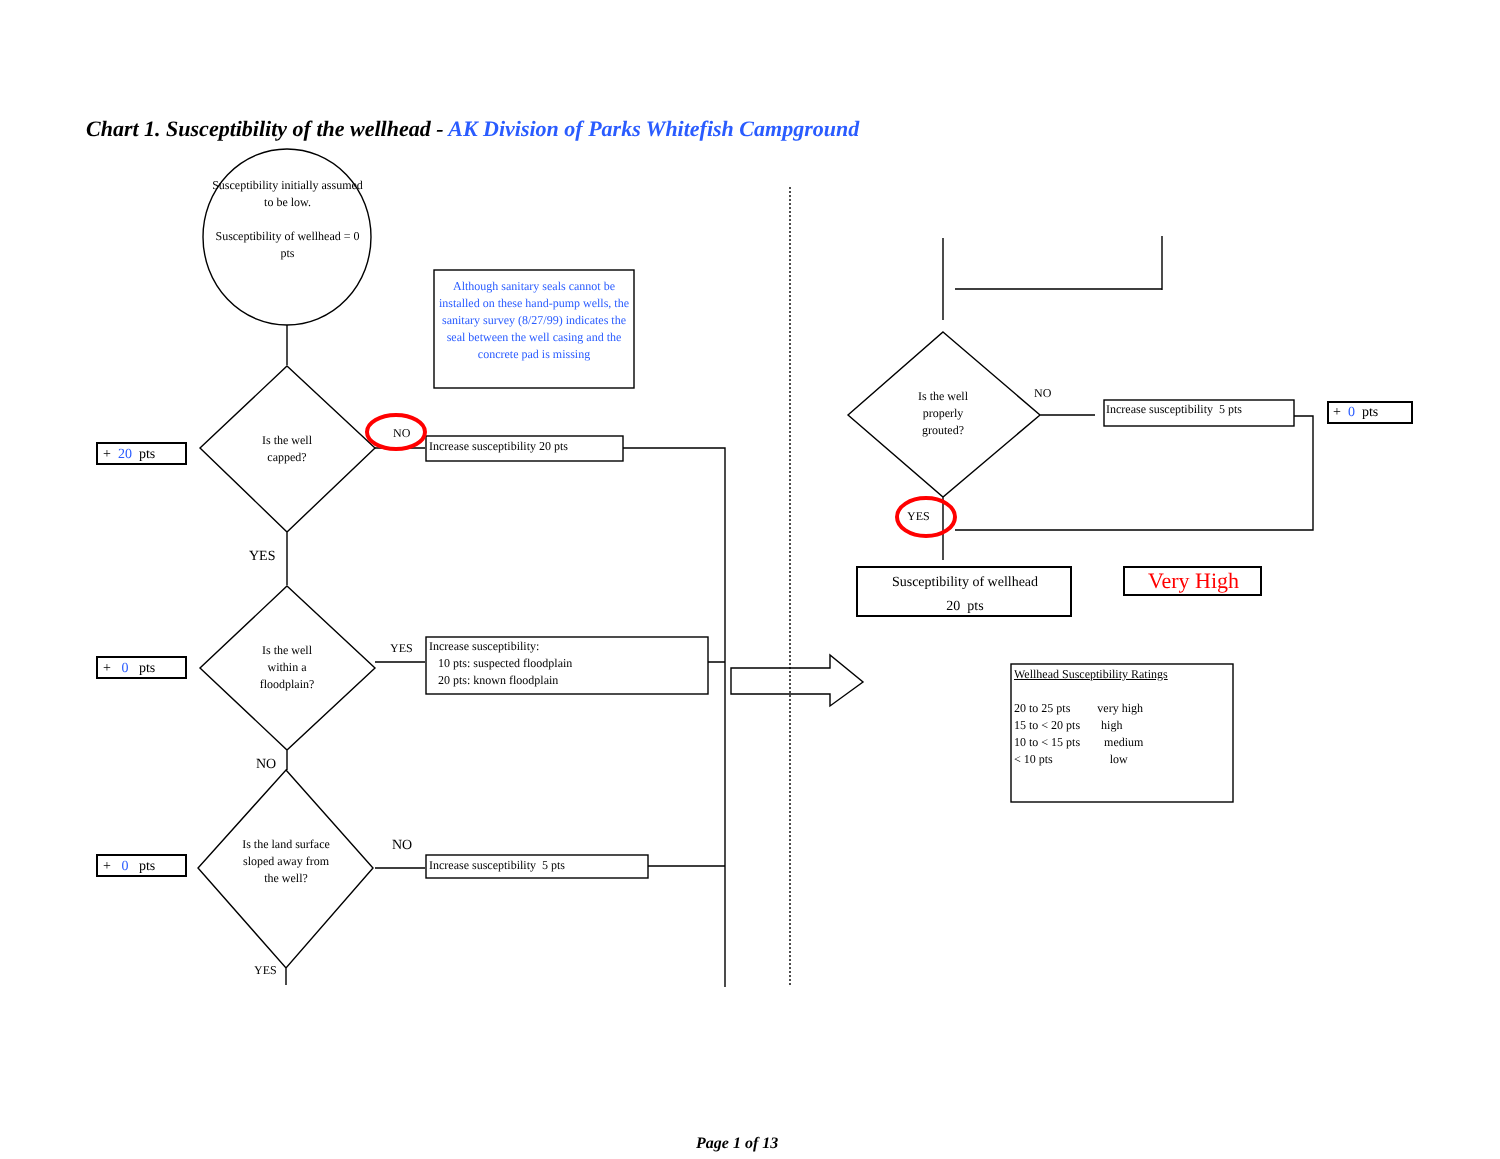Chart 1. Susceptibility of the wellhead - AK Division of Parks Whitefish Campground
Susceptibility initially assumed to be low.
Susceptibility of wellhead = 0 pts
Although sanitary seals cannot be installed on these hand-pump wells, the sanitary survey (8/27/99) indicates the seal between the well casing and the concrete pad is missing
Is the well capped?
NO
Increase susceptibility 20 pts
+ 20 pts
YES
Is the well within a floodplain?
YES
Increase susceptibility:
10 pts: suspected floodplain
20 pts: known floodplain
+ 0 pts
NO
Is the land surface sloped away from the well?
NO
Increase susceptibility 5 pts
+ 0 pts
YES
Is the well properly grouted?
NO
Increase susceptibility 5 pts + 0 pts
YES
Susceptibility of wellhead
20 pts
Very High
Wellhead Susceptibility Ratings
20 to 25 pts very high
15 to < 20 pts high
10 to < 15 pts medium
< 10 pts low
Page 1 of 13